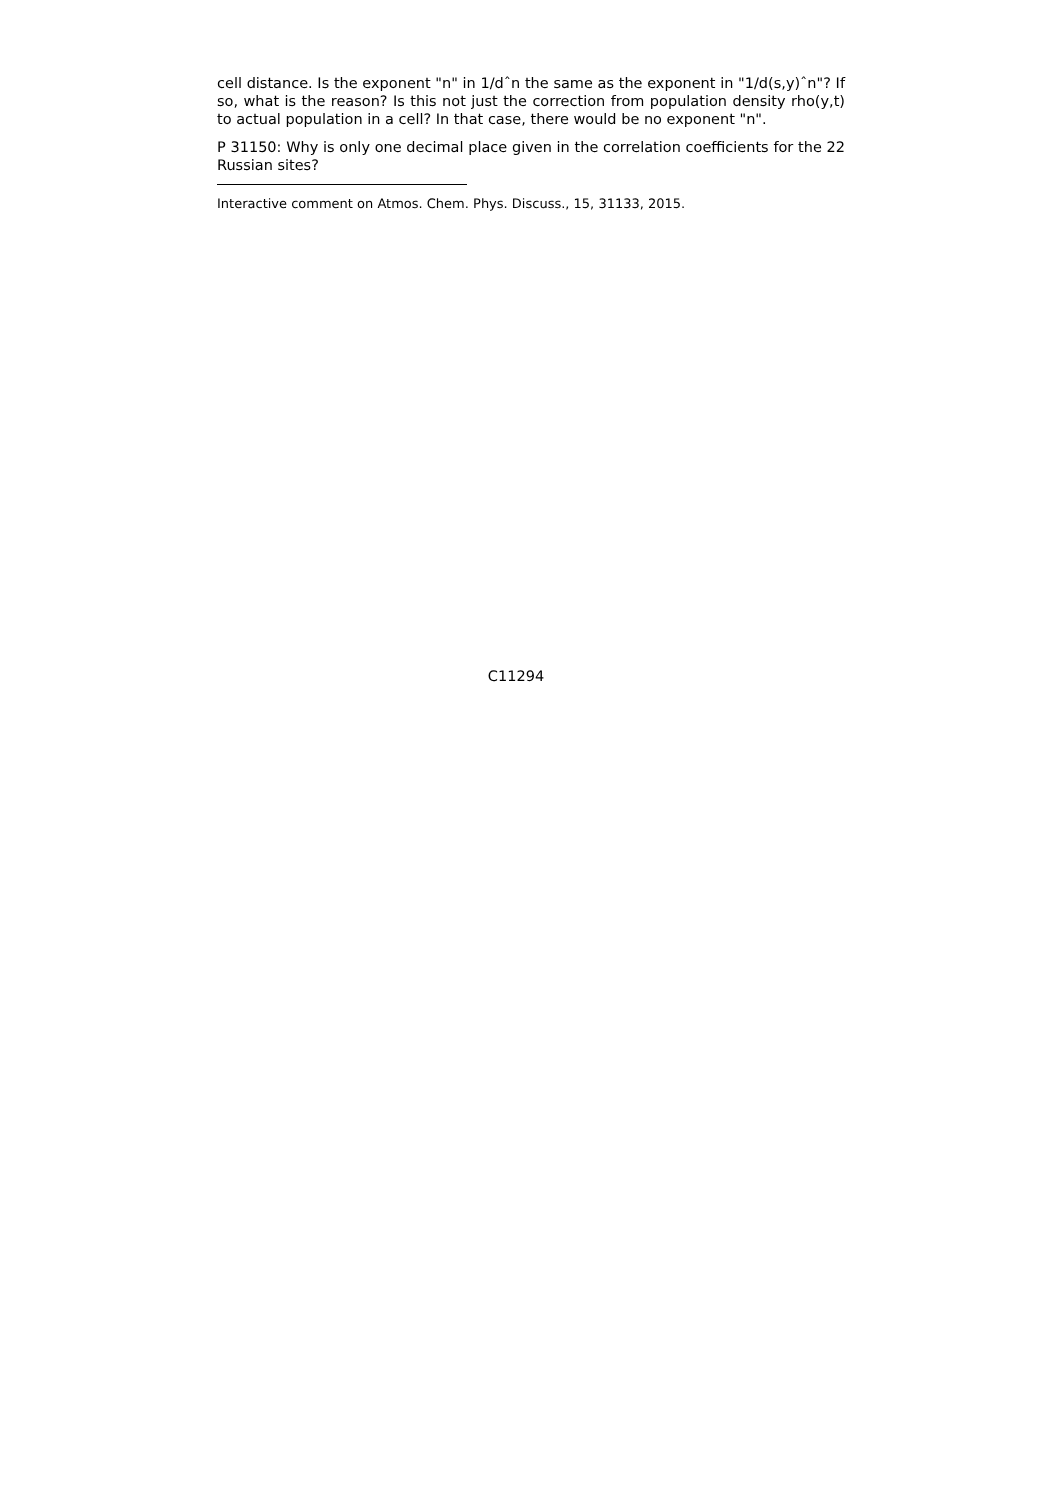cell distance. Is the exponent "n" in 1/dˆn the same as the exponent in "1/d(s,y)ˆn"? If so, what is the reason? Is this not just the correction from population density rho(y,t) to actual population in a cell? In that case, there would be no exponent "n".
P 31150: Why is only one decimal place given in the correlation coefficients for the 22 Russian sites?
Interactive comment on Atmos. Chem. Phys. Discuss., 15, 31133, 2015.
C11294